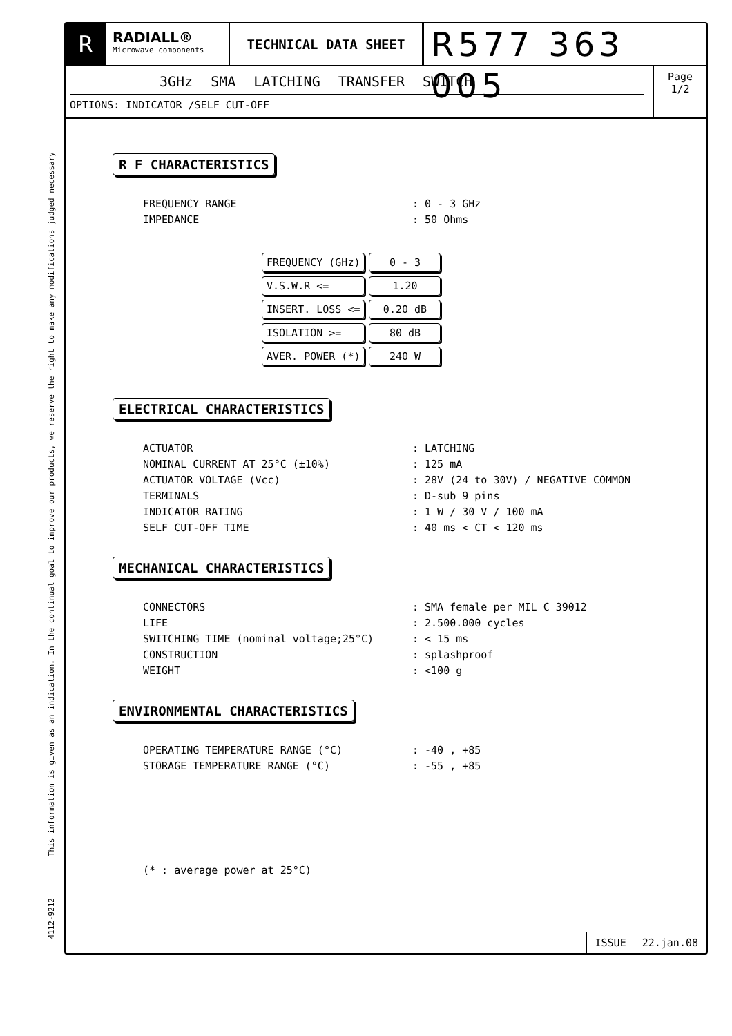This information is given as an indication. In the continual goal to improve our products, we reserve the right to make any modifications judged necessary
4112-9212
R
RADIALL®
Microwave components
TECHNICAL DATA SHEET
R577 363 005
3GHz SMA LATCHING TRANSFER SWITCH
OPTIONS: INDICATOR /SELF CUT-OFF
Page
1/2
R F CHARACTERISTICS
FREQUENCY RANGE: 0 - 3 GHz
IMPEDANCE: 50 Ohms
| FREQUENCY (GHz) | 0 - 3 |
| V.S.W.R <= | 1.20 |
| INSERT. LOSS <= | 0.20 dB |
| ISOLATION >= | 80 dB |
| AVER. POWER (*) | 240 W |
ELECTRICAL CHARACTERISTICS
ACTUATOR: LATCHING
NOMINAL CURRENT AT 25°C (±10%): 125 mA
ACTUATOR VOLTAGE (Vcc): 28V (24 to 30V) / NEGATIVE COMMON
TERMINALS: D-sub 9 pins
INDICATOR RATING: 1 W / 30 V / 100 mA
SELF CUT-OFF TIME: 40 ms < CT < 120 ms
MECHANICAL CHARACTERISTICS
CONNECTORS: SMA female per MIL C 39012
LIFE: 2.500.000 cycles
SWITCHING TIME (nominal voltage;25°C): < 15 ms
CONSTRUCTION: splashproof
WEIGHT: <100 g
ENVIRONMENTAL CHARACTERISTICS
OPERATING TEMPERATURE RANGE (°C): -40 , +85
STORAGE TEMPERATURE RANGE (°C): -55 , +85
(* : average power at 25°C)
ISSUE 22.jan.08